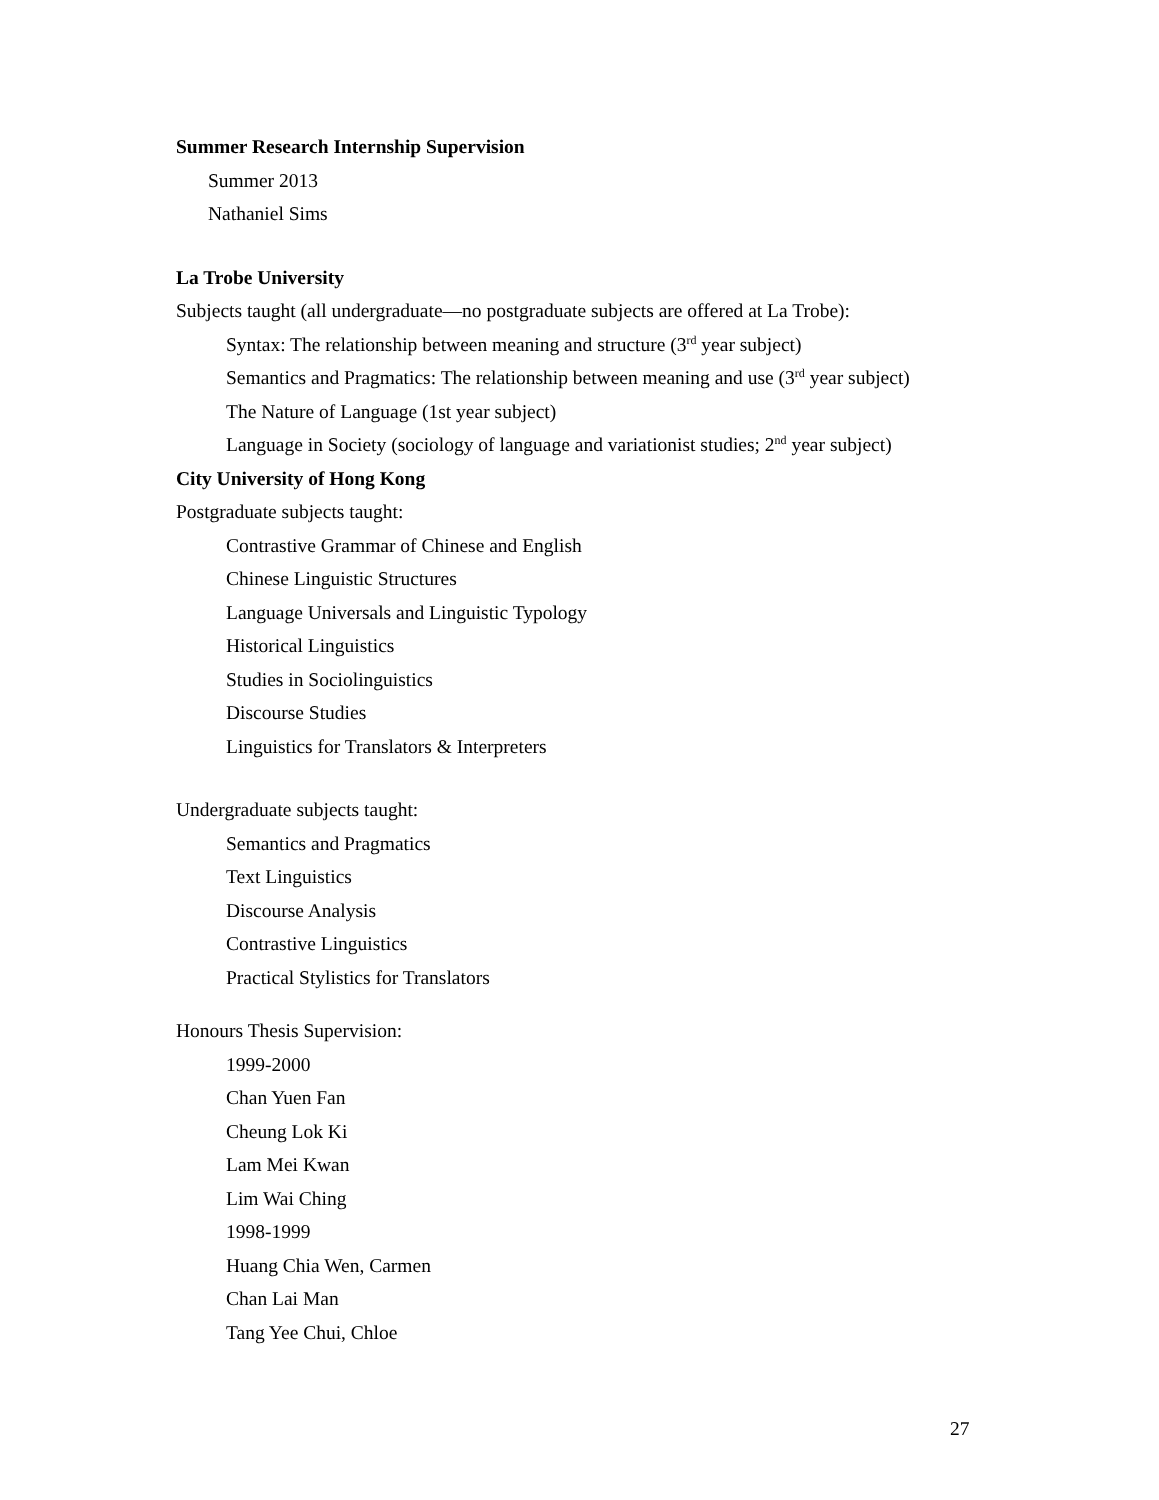Summer Research Internship Supervision
Summer 2013
Nathaniel Sims
La Trobe University
Subjects taught (all undergraduate—no postgraduate subjects are offered at La Trobe):
Syntax: The relationship between meaning and structure (3<sup>rd</sup> year subject)
Semantics and Pragmatics: The relationship between meaning and use (3<sup>rd</sup> year subject)
The Nature of Language (1st year subject)
Language in Society (sociology of language and variationist studies; 2<sup>nd</sup> year subject)
City University of Hong Kong
Postgraduate subjects taught:
Contrastive Grammar of Chinese and English
Chinese Linguistic Structures
Language Universals and Linguistic Typology
Historical Linguistics
Studies in Sociolinguistics
Discourse Studies
Linguistics for Translators & Interpreters
Undergraduate subjects taught:
Semantics and Pragmatics
Text Linguistics
Discourse Analysis
Contrastive Linguistics
Practical Stylistics for Translators
Honours Thesis Supervision:
1999-2000
Chan Yuen Fan
Cheung Lok Ki
Lam Mei Kwan
Lim Wai Ching
1998-1999
Huang Chia Wen, Carmen
Chan Lai Man
Tang Yee Chui, Chloe
27